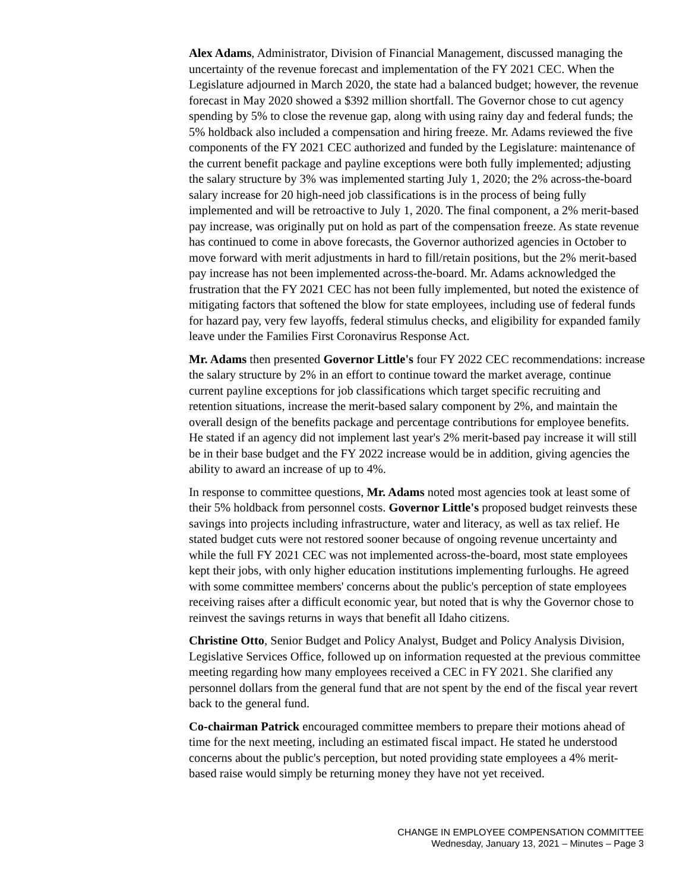Alex Adams, Administrator, Division of Financial Management, discussed managing the uncertainty of the revenue forecast and implementation of the FY 2021 CEC. When the Legislature adjourned in March 2020, the state had a balanced budget; however, the revenue forecast in May 2020 showed a $392 million shortfall. The Governor chose to cut agency spending by 5% to close the revenue gap, along with using rainy day and federal funds; the 5% holdback also included a compensation and hiring freeze. Mr. Adams reviewed the five components of the FY 2021 CEC authorized and funded by the Legislature: maintenance of the current benefit package and payline exceptions were both fully implemented; adjusting the salary structure by 3% was implemented starting July 1, 2020; the 2% across-the-board salary increase for 20 high-need job classifications is in the process of being fully implemented and will be retroactive to July 1, 2020. The final component, a 2% merit-based pay increase, was originally put on hold as part of the compensation freeze. As state revenue has continued to come in above forecasts, the Governor authorized agencies in October to move forward with merit adjustments in hard to fill/retain positions, but the 2% merit-based pay increase has not been implemented across-the-board. Mr. Adams acknowledged the frustration that the FY 2021 CEC has not been fully implemented, but noted the existence of mitigating factors that softened the blow for state employees, including use of federal funds for hazard pay, very few layoffs, federal stimulus checks, and eligibility for expanded family leave under the Families First Coronavirus Response Act.
Mr. Adams then presented Governor Little's four FY 2022 CEC recommendations: increase the salary structure by 2% in an effort to continue toward the market average, continue current payline exceptions for job classifications which target specific recruiting and retention situations, increase the merit-based salary component by 2%, and maintain the overall design of the benefits package and percentage contributions for employee benefits. He stated if an agency did not implement last year's 2% merit-based pay increase it will still be in their base budget and the FY 2022 increase would be in addition, giving agencies the ability to award an increase of up to 4%.
In response to committee questions, Mr. Adams noted most agencies took at least some of their 5% holdback from personnel costs. Governor Little's proposed budget reinvests these savings into projects including infrastructure, water and literacy, as well as tax relief. He stated budget cuts were not restored sooner because of ongoing revenue uncertainty and while the full FY 2021 CEC was not implemented across-the-board, most state employees kept their jobs, with only higher education institutions implementing furloughs. He agreed with some committee members' concerns about the public's perception of state employees receiving raises after a difficult economic year, but noted that is why the Governor chose to reinvest the savings returns in ways that benefit all Idaho citizens.
Christine Otto, Senior Budget and Policy Analyst, Budget and Policy Analysis Division, Legislative Services Office, followed up on information requested at the previous committee meeting regarding how many employees received a CEC in FY 2021. She clarified any personnel dollars from the general fund that are not spent by the end of the fiscal year revert back to the general fund.
Co-chairman Patrick encouraged committee members to prepare their motions ahead of time for the next meeting, including an estimated fiscal impact. He stated he understood concerns about the public's perception, but noted providing state employees a 4% merit-based raise would simply be returning money they have not yet received.
CHANGE IN EMPLOYEE COMPENSATION COMMITTEE
Wednesday, January 13, 2021 – Minutes – Page 3